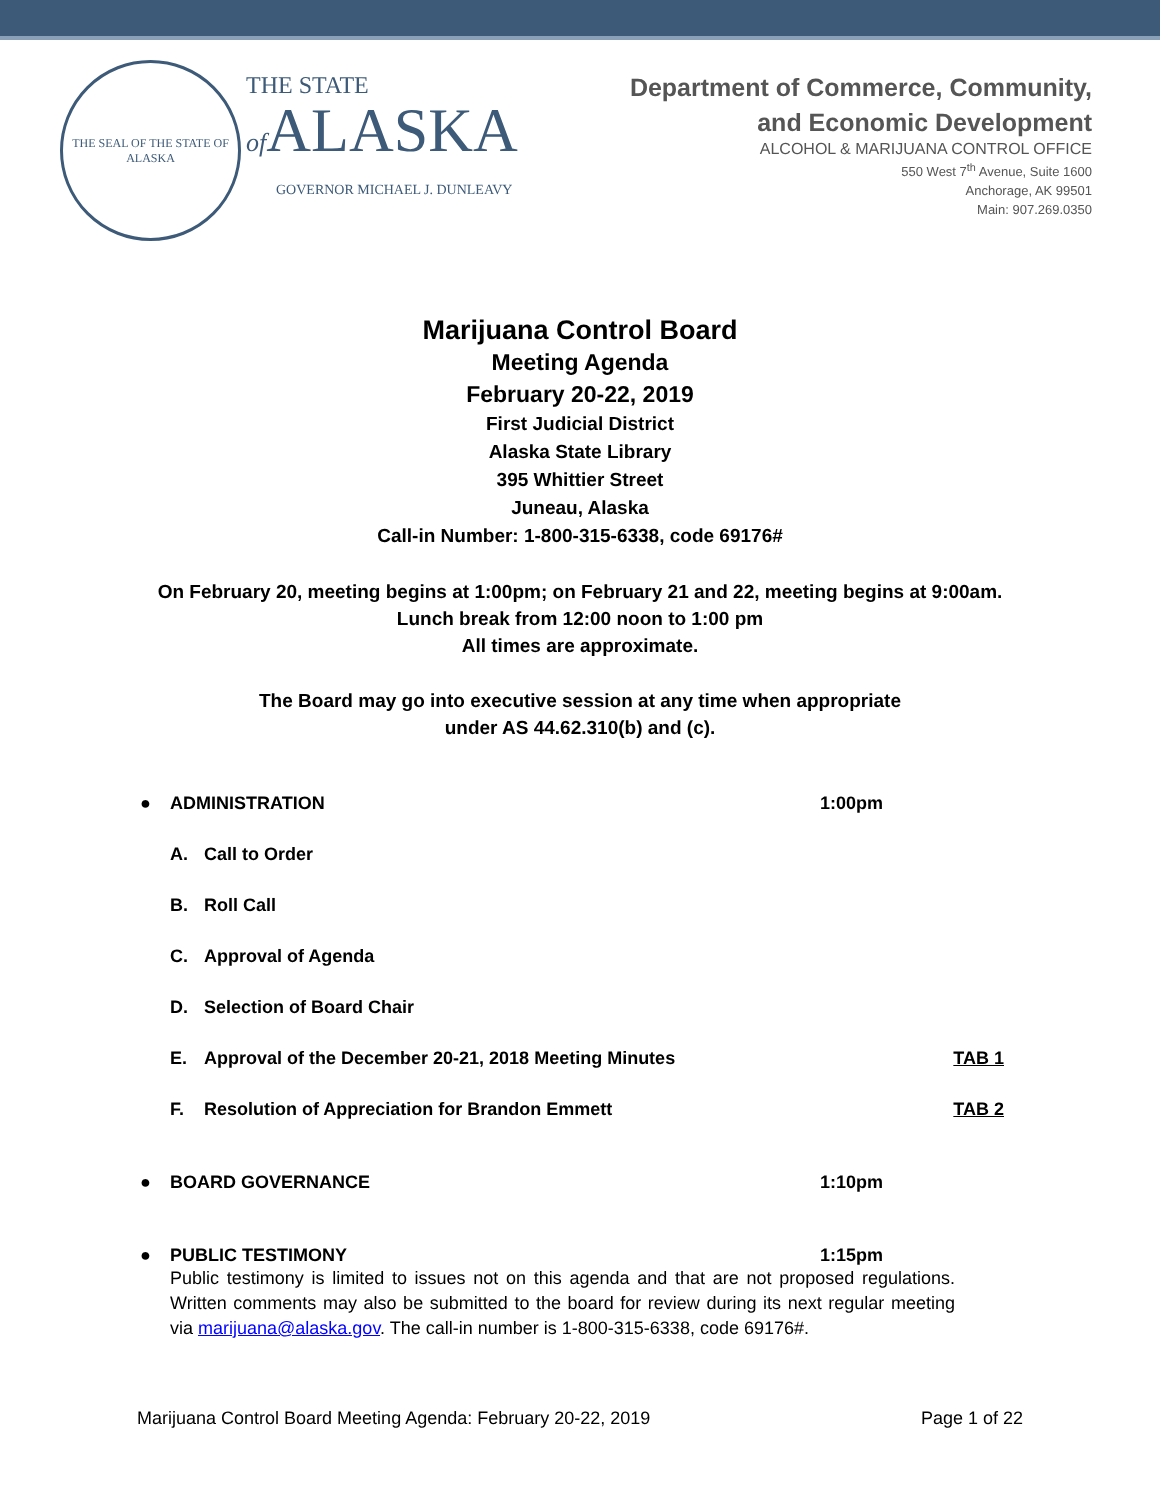THE SEAL OF THE STATE OF ALASKA
THE STATE
of ALASKA
GOVERNOR MICHAEL J. DUNLEAVY
Department of Commerce, Community,
and Economic Development
ALCOHOL & MARIJUANA CONTROL OFFICE
550 West 7<sup>th</sup> Avenue, Suite 1600
Anchorage, AK 99501
Main: 907.269.0350
Marijuana Control Board
Meeting Agenda
February 20-22, 2019
First Judicial District
Alaska State Library
395 Whittier Street
Juneau, Alaska
Call-in Number: 1-800-315-6338, code 69176#
On February 20, meeting begins at 1:00pm; on February 21 and 22, meeting begins at 9:00am.
Lunch break from 12:00 noon to 1:00 pm
All times are approximate.
The Board may go into executive session at any time when appropriate
under AS 44.62.310(b) and (c).
● ADMINISTRATION 1:00pm
A. Call to Order
B. Roll Call
C. Approval of Agenda
D. Selection of Board Chair
E. Approval of the December 20-21, 2018 Meeting Minutes TAB 1
F. Resolution of Appreciation for Brandon Emmett TAB 2
● BOARD GOVERNANCE 1:10pm
● PUBLIC TESTIMONY 1:15pm
Public testimony is limited to issues not on this agenda and that are not proposed regulations. Written comments may also be submitted to the board for review during its next regular meeting via marijuana@alaska.gov. The call-in number is 1-800-315-6338, code 69176#.
Marijuana Control Board Meeting Agenda: February 20-22, 2019 Page 1 of 22